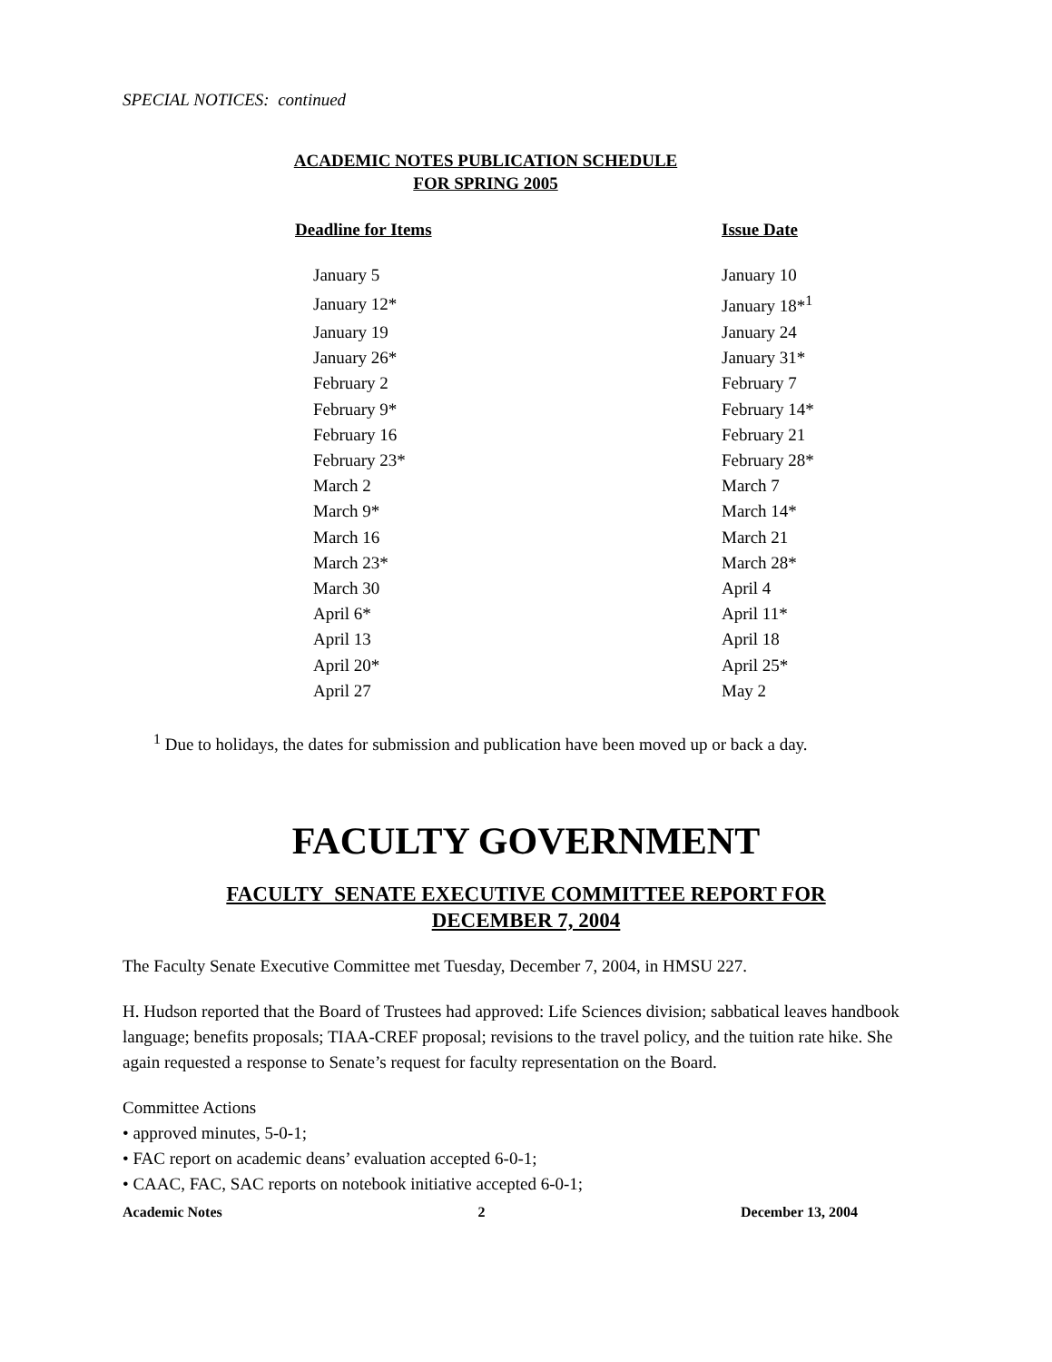SPECIAL NOTICES: continued
ACADEMIC NOTES PUBLICATION SCHEDULE
FOR SPRING 2005
| Deadline for Items | Issue Date |
| --- | --- |
| January 5 | January 10 |
| January 12* | January 18*<sup>1</sup> |
| January 19 | January 24 |
| January 26* | January 31* |
| February 2 | February 7 |
| February 9* | February 14* |
| February 16 | February 21 |
| February 23* | February 28* |
| March 2 | March 7 |
| March 9* | March 14* |
| March 16 | March 21 |
| March 23* | March 28* |
| March 30 | April 4 |
| April 6* | April 11* |
| April 13 | April 18 |
| April 20* | April 25* |
| April 27 | May 2 |
<sup>1</sup> Due to holidays, the dates for submission and publication have been moved up or back a day.
FACULTY GOVERNMENT
FACULTY SENATE EXECUTIVE COMMITTEE REPORT FOR
DECEMBER 7, 2004
The Faculty Senate Executive Committee met Tuesday, December 7, 2004, in HMSU 227.
H. Hudson reported that the Board of Trustees had approved: Life Sciences division; sabbatical leaves handbook language; benefits proposals; TIAA-CREF proposal; revisions to the travel policy, and the tuition rate hike. She again requested a response to Senate’s request for faculty representation on the Board.
Committee Actions
• approved minutes, 5-0-1;
• FAC report on academic deans’ evaluation accepted 6-0-1;
• CAAC, FAC, SAC reports on notebook initiative accepted 6-0-1;
Academic Notes 2 December 13, 2004